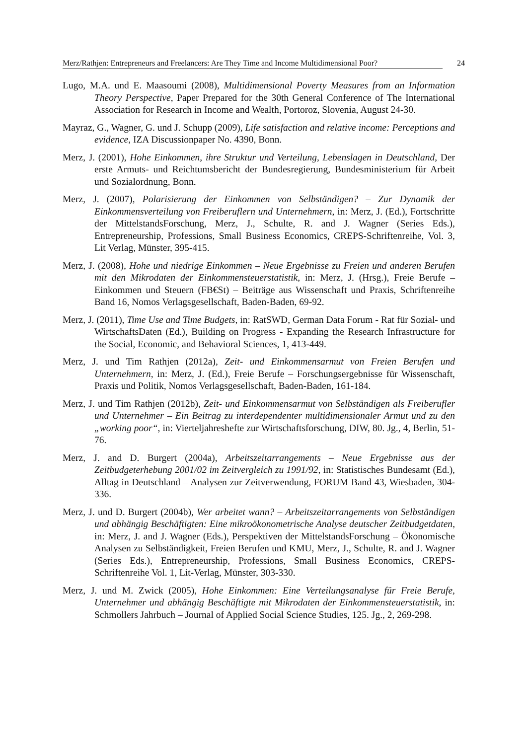Merz/Rathjen: Entrepreneurs and Freelancers: Are They Time and Income Multidimensional Poor? 24
Lugo, M.A. und E. Maasoumi (2008), Multidimensional Poverty Measures from an Information Theory Perspective, Paper Prepared for the 30th General Conference of The International Association for Research in Income and Wealth, Portoroz, Slovenia, August 24-30.
Mayraz, G., Wagner, G. und J. Schupp (2009), Life satisfaction and relative income: Perceptions and evidence, IZA Discussionpaper No. 4390, Bonn.
Merz, J. (2001), Hohe Einkommen, ihre Struktur und Verteilung, Lebenslagen in Deutschland, Der erste Armuts- und Reichtumsbericht der Bundesregierung, Bundesministerium für Arbeit und Sozialordnung, Bonn.
Merz, J. (2007), Polarisierung der Einkommen von Selbständigen? – Zur Dynamik der Einkommensverteilung von Freiberuflern und Unternehmern, in: Merz, J. (Ed.), Fortschritte der MittelstandsForschung, Merz, J., Schulte, R. and J. Wagner (Series Eds.), Entrepreneurship, Professions, Small Business Economics, CREPS-Schriftenreihe, Vol. 3, Lit Verlag, Münster, 395-415.
Merz, J. (2008), Hohe und niedrige Einkommen – Neue Ergebnisse zu Freien und anderen Berufen mit den Mikrodaten der Einkommensteuerstatistik, in: Merz, J. (Hrsg.), Freie Berufe – Einkommen und Steuern (FB€St) – Beiträge aus Wissenschaft und Praxis, Schriftenreihe Band 16, Nomos Verlagsgesellschaft, Baden-Baden, 69-92.
Merz, J. (2011), Time Use and Time Budgets, in: RatSWD, German Data Forum - Rat für Sozial- und WirtschaftsDaten (Ed.), Building on Progress - Expanding the Research Infrastructure for the Social, Economic, and Behavioral Sciences, 1, 413-449.
Merz, J. und Tim Rathjen (2012a), Zeit- und Einkommensarmut von Freien Berufen und Unternehmern, in: Merz, J. (Ed.), Freie Berufe – Forschungsergebnisse für Wissenschaft, Praxis und Politik, Nomos Verlagsgesellschaft, Baden-Baden, 161-184.
Merz, J. und Tim Rathjen (2012b), Zeit- und Einkommensarmut von Selbständigen als Freiberufler und Unternehmer – Ein Beitrag zu interdependenter multidimensionaler Armut und zu den „working poor“, in: Vierteljahreshefte zur Wirtschaftsforschung, DIW, 80. Jg., 4, Berlin, 51-76.
Merz, J. and D. Burgert (2004a), Arbeitszeitarrangements – Neue Ergebnisse aus der Zeitbudgeterhebung 2001/02 im Zeitvergleich zu 1991/92, in: Statistisches Bundesamt (Ed.), Alltag in Deutschland – Analysen zur Zeitverwendung, FORUM Band 43, Wiesbaden, 304-336.
Merz, J. und D. Burgert (2004b), Wer arbeitet wann? – Arbeitszeitarrangements von Selbständigen und abhängig Beschäftigten: Eine mikroökonometrische Analyse deutscher Zeitbudgetdaten, in: Merz, J. and J. Wagner (Eds.), Perspektiven der MittelstandsForschung – Ökonomische Analysen zu Selbständigkeit, Freien Berufen und KMU, Merz, J., Schulte, R. and J. Wagner (Series Eds.), Entrepreneurship, Professions, Small Business Economics, CREPS-Schriftenreihe Vol. 1, Lit-Verlag, Münster, 303-330.
Merz, J. und M. Zwick (2005), Hohe Einkommen: Eine Verteilungsanalyse für Freie Berufe, Unternehmer und abhängig Beschäftigte mit Mikrodaten der Einkommensteuerstatistik, in: Schmollers Jahrbuch – Journal of Applied Social Science Studies, 125. Jg., 2, 269-298.